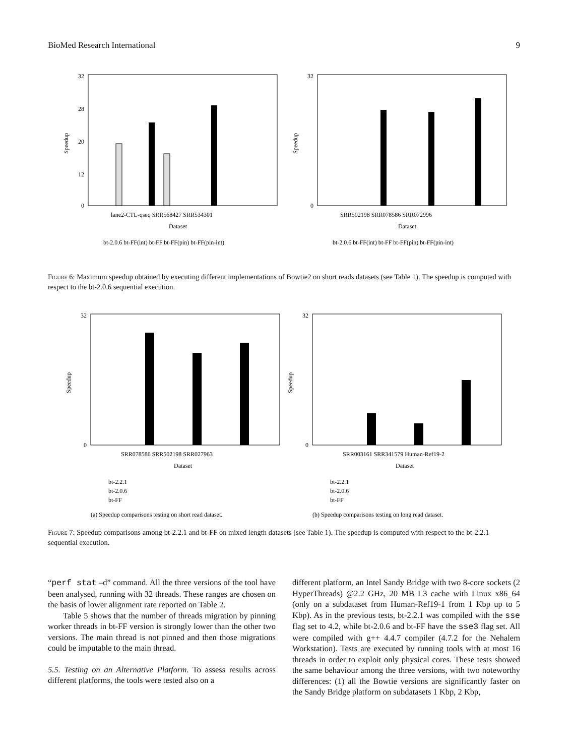BioMed Research International 9
32
28
20
12
0
Speedup
lane2-CTL-qseq SRR568427 SRR534301
Dataset
bt-2.0.6 bt-FF(int) bt-FF bt-FF(pin) bt-FF(pin-int)
32
0
Speedup
SRR502198 SRR078586 SRR072996
Dataset
bt-2.0.6 bt-FF(int) bt-FF bt-FF(pin) bt-FF(pin-int)
Figure 6: Maximum speedup obtained by executing different implementations of Bowtie2 on short reads datasets (see Table 1). The speedup is computed with respect to the bt-2.0.6 sequential execution.
32
0
Speedup
SRR078586 SRR502198 SRR027963
Dataset
bt-2.2.1
bt-2.0.6
bt-FF
(a) Speedup comparisons testing on short read dataset.
32
0
Speedup
SRR003161 SRR341579 Human-Ref19-2
Dataset
bt-2.2.1
bt-2.0.6
bt-FF
(b) Speedup comparisons testing on long read dataset.
Figure 7: Speedup comparisons among bt-2.2.1 and bt-FF on mixed length datasets (see Table 1). The speedup is computed with respect to the bt-2.2.1 sequential execution.
“perf stat –d” command. All the three versions of the tool have been analysed, running with 32 threads. These ranges are chosen on the basis of lower alignment rate reported on Table 2.
Table 5 shows that the number of threads migration by pinning worker threads in bt-FF version is strongly lower than the other two versions. The main thread is not pinned and then those migrations could be imputable to the main thread.
5.5. Testing on an Alternative Platform. To assess results across different platforms, the tools were tested also on a
different platform, an Intel Sandy Bridge with two 8-core sockets (2 HyperThreads) @2.2 GHz, 20 MB L3 cache with Linux x86_64 (only on a subdataset from Human-Ref19-1 from 1 Kbp up to 5 Kbp). As in the previous tests, bt-2.2.1 was compiled with the sse flag set to 4.2, while bt-2.0.6 and bt-FF have the sse3 flag set. All were compiled with g++ 4.4.7 compiler (4.7.2 for the Nehalem Workstation). Tests are executed by running tools with at most 16 threads in order to exploit only physical cores. These tests showed the same behaviour among the three versions, with two noteworthy differences: (1) all the Bowtie versions are significantly faster on the Sandy Bridge platform on subdatasets 1 Kbp, 2 Kbp,